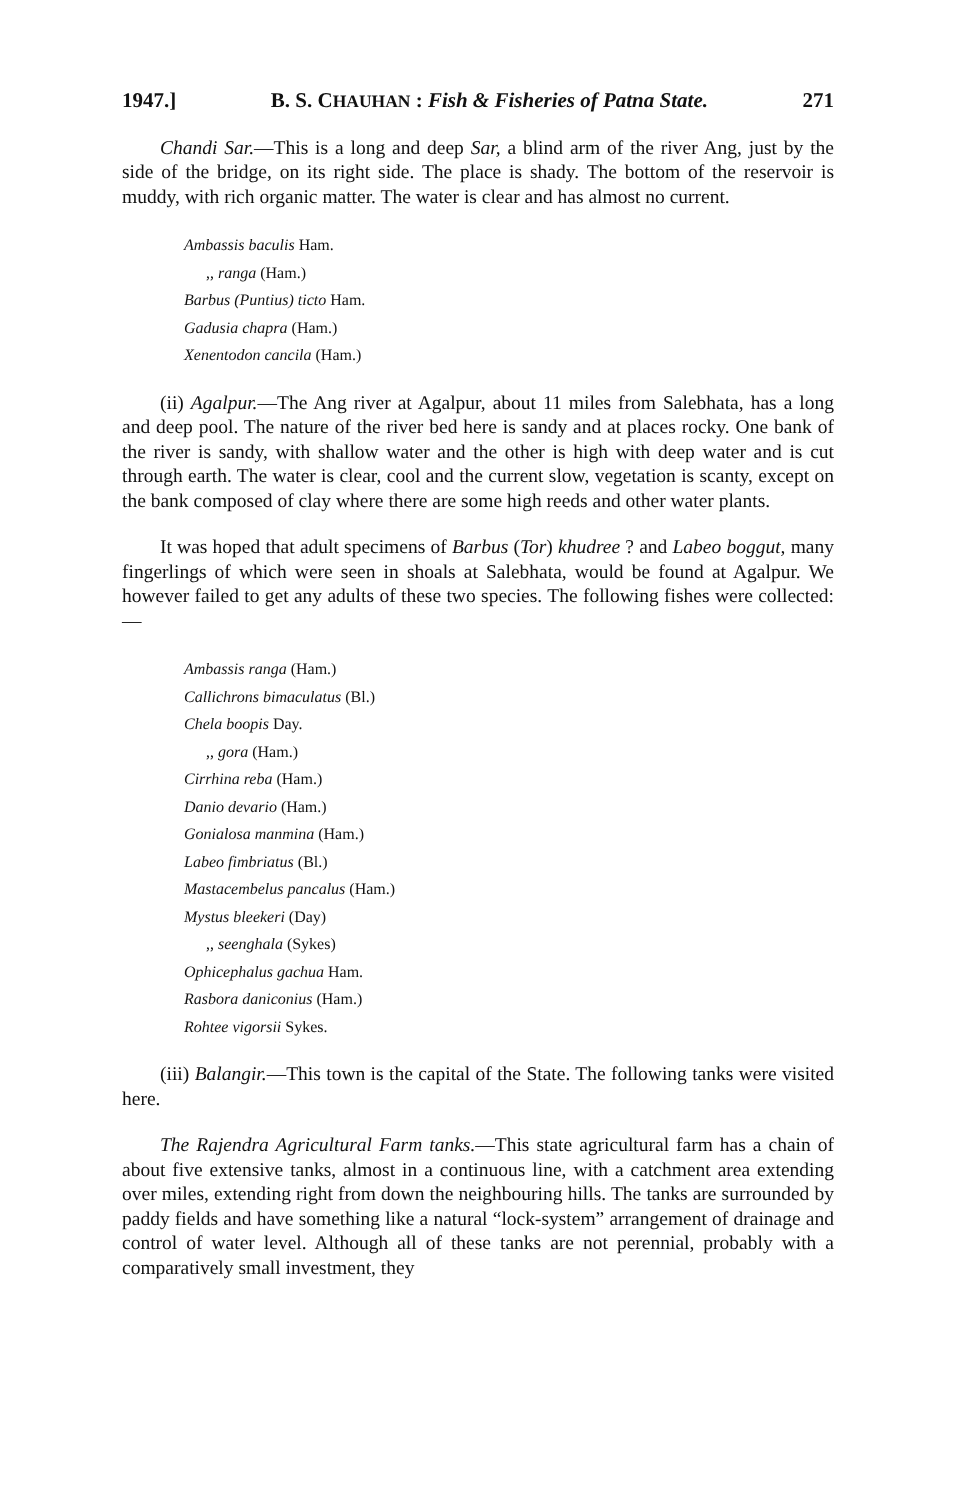1947.] B. S. CHAUHAN : Fish & Fisheries of Patna State. 271
Chandi Sar.—This is a long and deep Sar, a blind arm of the river Ang, just by the side of the bridge, on its right side. The place is shady. The bottom of the reservoir is muddy, with rich organic matter. The water is clear and has almost no current.
Ambassis baculis Ham.
,, ranga (Ham.)
Barbus (Puntius) ticto Ham.
Gadusia chapra (Ham.)
Xenentodon cancila (Ham.)
(ii) Agalpur.—The Ang river at Agalpur, about 11 miles from Salebhata, has a long and deep pool. The nature of the river bed here is sandy and at places rocky. One bank of the river is sandy, with shallow water and the other is high with deep water and is cut through earth. The water is clear, cool and the current slow, vegetation is scanty, except on the bank composed of clay where there are some high reeds and other water plants.
It was hoped that adult specimens of Barbus (Tor) khudree ? and Labeo boggut, many fingerlings of which were seen in shoals at Salebhata, would be found at Agalpur. We however failed to get any adults of these two species. The following fishes were collected:—
Ambassis ranga (Ham.)
Callichrons bimaculatus (Bl.)
Chela boopis Day.
,, gora (Ham.)
Cirrhina reba (Ham.)
Danio devario (Ham.)
Gonialosa manmina (Ham.)
Labeo fimbriatus (Bl.)
Mastacembelus pancalus (Ham.)
Mystus bleekeri (Day)
,, seenghala (Sykes)
Ophicephalus gachua Ham.
Rasbora daniconius (Ham.)
Rohtee vigorsii Sykes.
(iii) Balangir.—This town is the capital of the State. The following tanks were visited here.
The Rajendra Agricultural Farm tanks.—This state agricultural farm has a chain of about five extensive tanks, almost in a continuous line, with a catchment area extending over miles, extending right from down the neighbouring hills. The tanks are surrounded by paddy fields and have something like a natural “lock-system” arrangement of drainage and control of water level. Although all of these tanks are not perennial, probably with a comparatively small investment, they